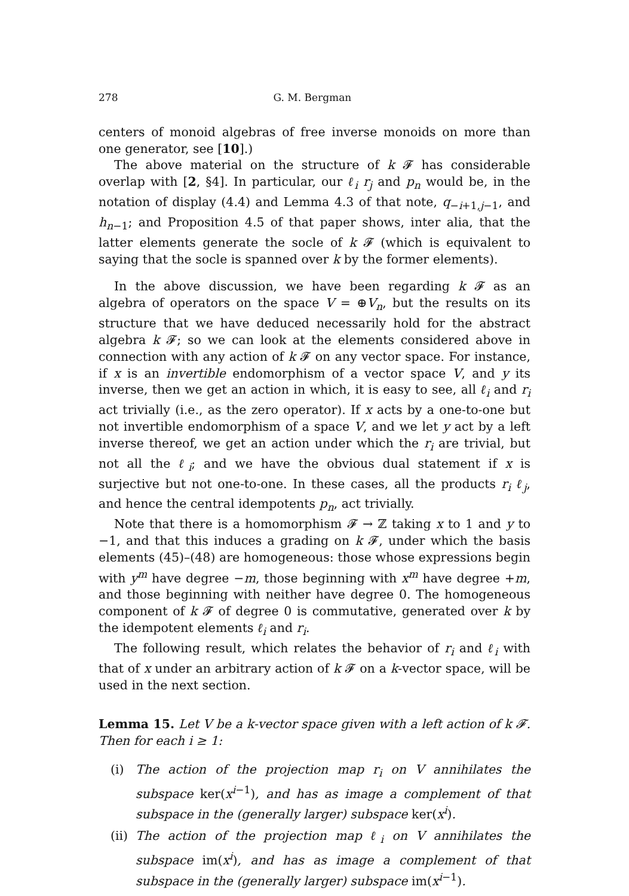278 G. M. Bergman
centers of monoid algebras of free inverse monoids on more than one generator, see [10].)
The above material on the structure of k 𝓕 has considerable overlap with [2, §4]. In particular, our ℓ<sub>i</sub> r<sub>j</sub> and p<sub>n</sub> would be, in the notation of display (4.4) and Lemma 4.3 of that note, q<sub>−i+1,j−1</sub>, and h<sub>n−1</sub>; and Proposition 4.5 of that paper shows, inter alia, that the latter elements generate the socle of k 𝓕 (which is equivalent to saying that the socle is spanned over k by the former elements).
In the above discussion, we have been regarding k 𝓕 as an algebra of operators on the space V = ⊕V<sub>n</sub>, but the results on its structure that we have deduced necessarily hold for the abstract algebra k 𝓕; so we can look at the elements considered above in connection with any action of k 𝓕 on any vector space. For instance, if x is an invertible endomorphism of a vector space V, and y its inverse, then we get an action in which, it is easy to see, all ℓ<sub>i</sub> and r<sub>i</sub> act trivially (i.e., as the zero operator). If x acts by a one-to-one but not invertible endomorphism of a space V, and we let y act by a left inverse thereof, we get an action under which the r<sub>i</sub> are trivial, but not all the ℓ<sub>i</sub>; and we have the obvious dual statement if x is surjective but not one-to-one. In these cases, all the products r<sub>i</sub> ℓ<sub>j</sub>, and hence the central idempotents p<sub>n</sub>, act trivially.
Note that there is a homomorphism 𝓕 → ℤ taking x to 1 and y to −1, and that this induces a grading on k 𝓕, under which the basis elements (45)–(48) are homogeneous: those whose expressions begin with y<sup>m</sup> have degree −m, those beginning with x<sup>m</sup> have degree +m, and those beginning with neither have degree 0. The homogeneous component of k 𝓕 of degree 0 is commutative, generated over k by the idempotent elements ℓ<sub>i</sub> and r<sub>i</sub>.
The following result, which relates the behavior of r<sub>i</sub> and ℓ<sub>i</sub> with that of x under an arbitrary action of k 𝓕 on a k-vector space, will be used in the next section.
Lemma 15. Let V be a k-vector space given with a left action of k 𝓕. Then for each i ≥ 1:
(i) The action of the projection map r<sub>i</sub> on V annihilates the subspace ker(x<sup>i−1</sup>), and has as image a complement of that subspace in the (generally larger) subspace ker(x<sup>i</sup>).
(ii) The action of the projection map ℓ<sub>i</sub> on V annihilates the subspace im(x<sup>i</sup>), and has as image a complement of that subspace in the (generally larger) subspace im(x<sup>i−1</sup>).